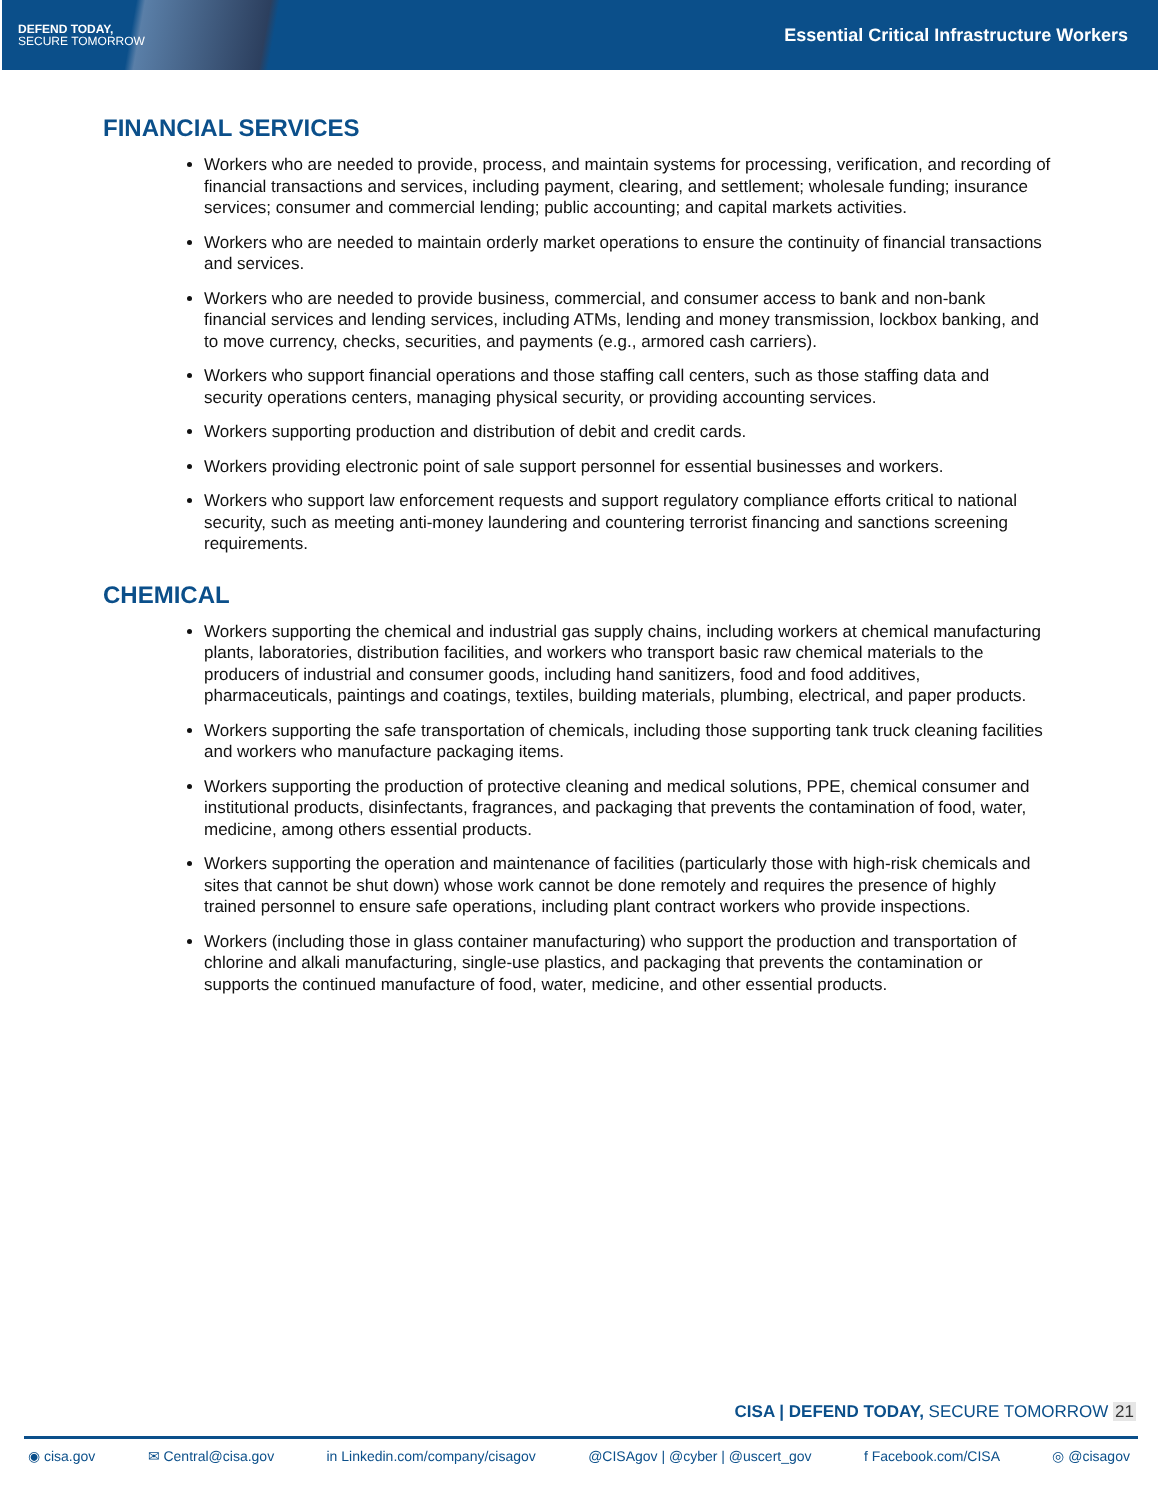DEFEND TODAY,
SECURE TOMORROW
Essential Critical Infrastructure Workers
FINANCIAL SERVICES
Workers who are needed to provide, process, and maintain systems for processing, verification, and recording of financial transactions and services, including payment, clearing, and settlement; wholesale funding; insurance services; consumer and commercial lending; public accounting; and capital markets activities.
Workers who are needed to maintain orderly market operations to ensure the continuity of financial transactions and services.
Workers who are needed to provide business, commercial, and consumer access to bank and non-bank financial services and lending services, including ATMs, lending and money transmission, lockbox banking, and to move currency, checks, securities, and payments (e.g., armored cash carriers).
Workers who support financial operations and those staffing call centers, such as those staffing data and security operations centers, managing physical security, or providing accounting services.
Workers supporting production and distribution of debit and credit cards.
Workers providing electronic point of sale support personnel for essential businesses and workers.
Workers who support law enforcement requests and support regulatory compliance efforts critical to national security, such as meeting anti-money laundering and countering terrorist financing and sanctions screening requirements.
CHEMICAL
Workers supporting the chemical and industrial gas supply chains, including workers at chemical manufacturing plants, laboratories, distribution facilities, and workers who transport basic raw chemical materials to the producers of industrial and consumer goods, including hand sanitizers, food and food additives, pharmaceuticals, paintings and coatings, textiles, building materials, plumbing, electrical, and paper products.
Workers supporting the safe transportation of chemicals, including those supporting tank truck cleaning facilities and workers who manufacture packaging items.
Workers supporting the production of protective cleaning and medical solutions, PPE, chemical consumer and institutional products, disinfectants, fragrances, and packaging that prevents the contamination of food, water, medicine, among others essential products.
Workers supporting the operation and maintenance of facilities (particularly those with high-risk chemicals and sites that cannot be shut down) whose work cannot be done remotely and requires the presence of highly trained personnel to ensure safe operations, including plant contract workers who provide inspections.
Workers (including those in glass container manufacturing) who support the production and transportation of chlorine and alkali manufacturing, single-use plastics, and packaging that prevents the contamination or supports the continued manufacture of food, water, medicine, and other essential products.
CISA | DEFEND TODAY, SECURE TOMORROW 21
◉ cisa.gov ✉ Central@cisa.gov in Linkedin.com/company/cisagov @CISAgov | @cyber | @uscert_gov f Facebook.com/CISA ◎ @cisagov